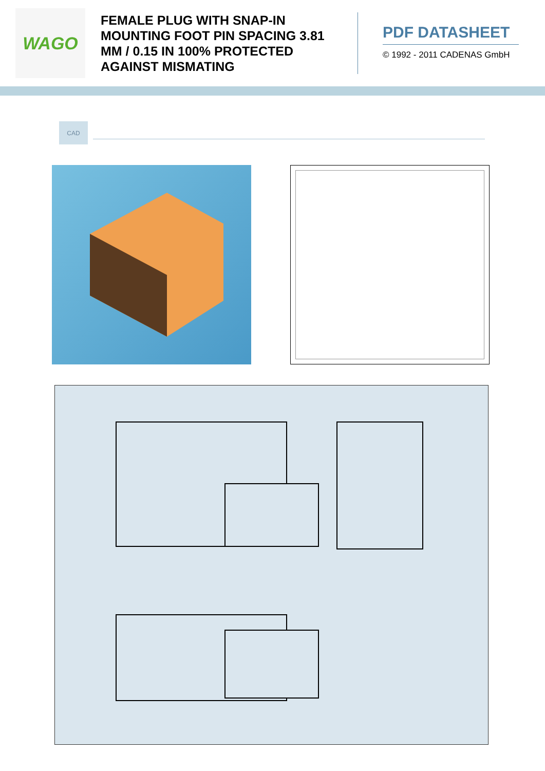WAGO
FEMALE PLUG WITH SNAP-IN MOUNTING FOOT PIN SPACING 3.81 MM / 0.15 IN 100% PROTECTED AGAINST MISMATING
PDF DATASHEET
© 1992 - 2011 CADENAS GmbH
CAD